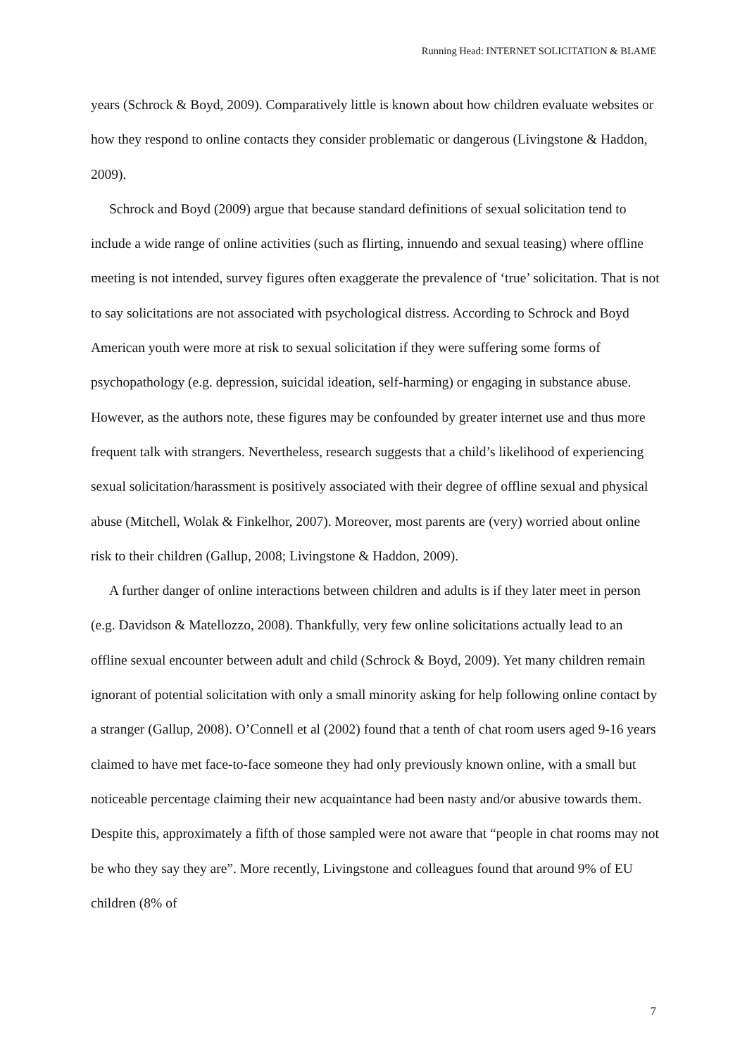Running Head: INTERNET SOLICITATION & BLAME
years (Schrock & Boyd, 2009). Comparatively little is known about how children evaluate websites or how they respond to online contacts they consider problematic or dangerous (Livingstone & Haddon, 2009).
Schrock and Boyd (2009) argue that because standard definitions of sexual solicitation tend to include a wide range of online activities (such as flirting, innuendo and sexual teasing) where offline meeting is not intended, survey figures often exaggerate the prevalence of ‘true’ solicitation. That is not to say solicitations are not associated with psychological distress. According to Schrock and Boyd American youth were more at risk to sexual solicitation if they were suffering some forms of psychopathology (e.g. depression, suicidal ideation, self-harming) or engaging in substance abuse. However, as the authors note, these figures may be confounded by greater internet use and thus more frequent talk with strangers. Nevertheless, research suggests that a child’s likelihood of experiencing sexual solicitation/harassment is positively associated with their degree of offline sexual and physical abuse (Mitchell, Wolak & Finkelhor, 2007). Moreover, most parents are (very) worried about online risk to their children (Gallup, 2008; Livingstone & Haddon, 2009).
A further danger of online interactions between children and adults is if they later meet in person (e.g. Davidson & Matellozzo, 2008). Thankfully, very few online solicitations actually lead to an offline sexual encounter between adult and child (Schrock & Boyd, 2009). Yet many children remain ignorant of potential solicitation with only a small minority asking for help following online contact by a stranger (Gallup, 2008). O’Connell et al (2002) found that a tenth of chat room users aged 9-16 years claimed to have met face-to-face someone they had only previously known online, with a small but noticeable percentage claiming their new acquaintance had been nasty and/or abusive towards them. Despite this, approximately a fifth of those sampled were not aware that “people in chat rooms may not be who they say they are”. More recently, Livingstone and colleagues found that around 9% of EU children (8% of
7